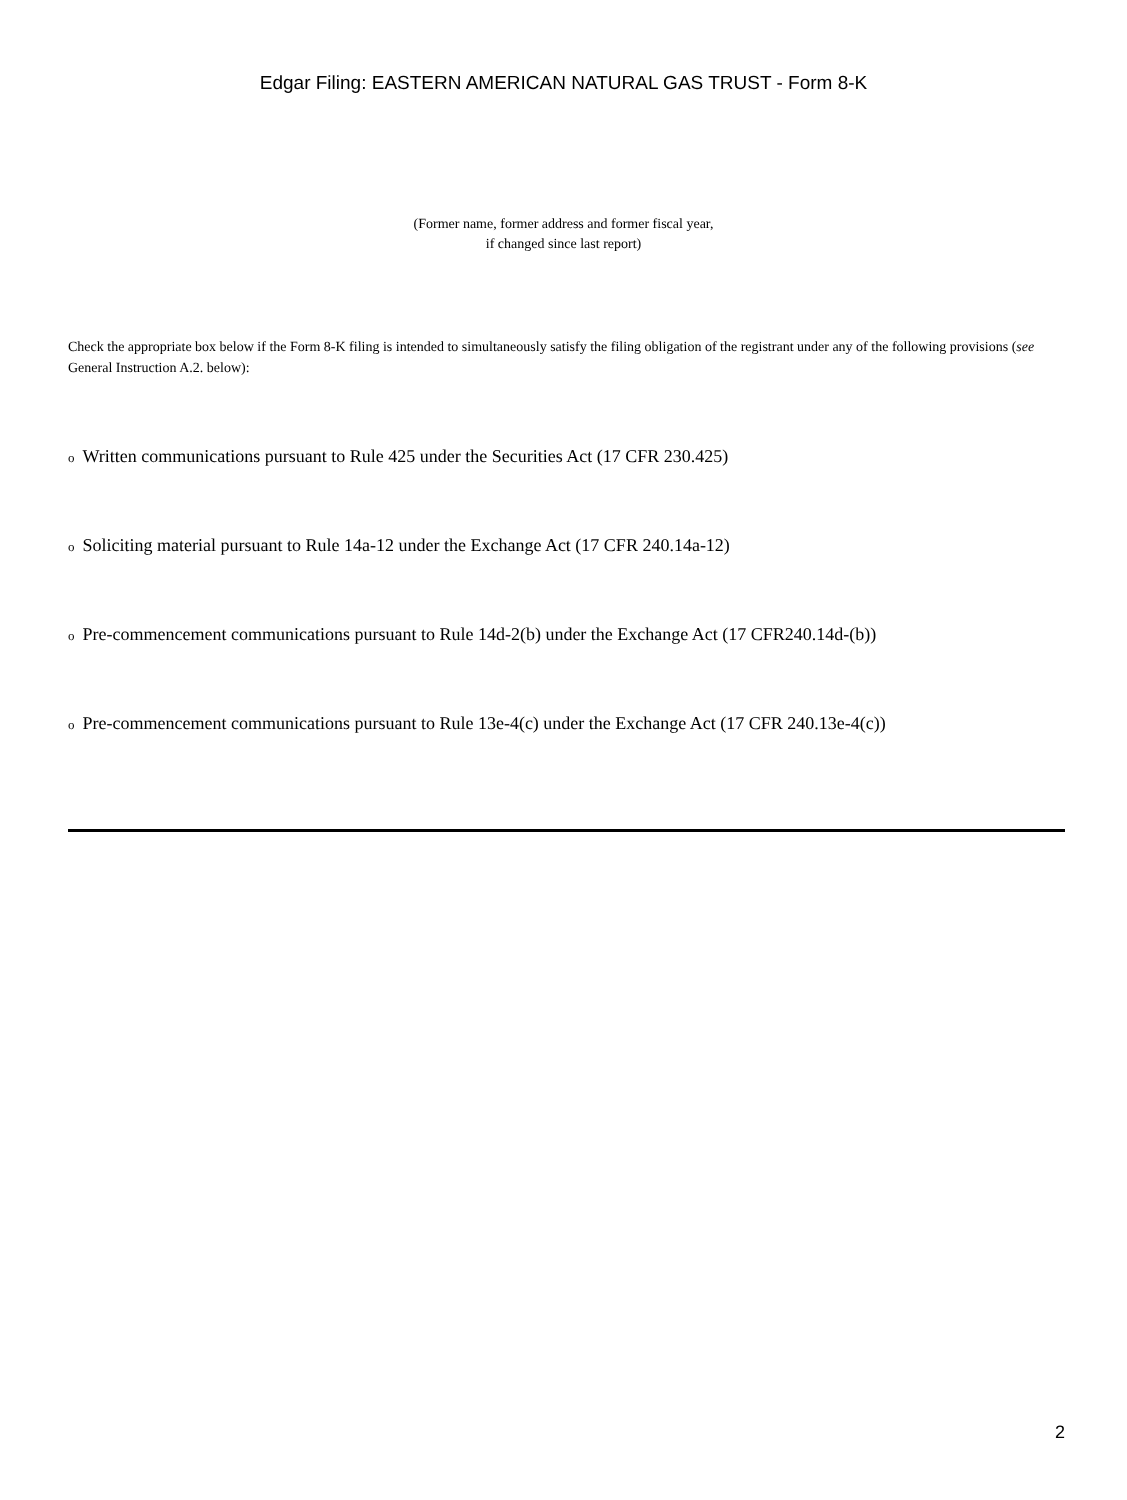Edgar Filing: EASTERN AMERICAN NATURAL GAS TRUST - Form 8-K
(Former name, former address and former fiscal year,
if changed since last report)
Check the appropriate box below if the Form 8-K filing is intended to simultaneously satisfy the filing obligation of the registrant under any of the following provisions (see General Instruction A.2. below):
o Written communications pursuant to Rule 425 under the Securities Act (17 CFR 230.425)
o Soliciting material pursuant to Rule 14a-12 under the Exchange Act (17 CFR 240.14a-12)
o Pre-commencement communications pursuant to Rule 14d-2(b) under the Exchange Act (17 CFR240.14d-(b))
o Pre-commencement communications pursuant to Rule 13e-4(c) under the Exchange Act (17 CFR 240.13e-4(c))
2